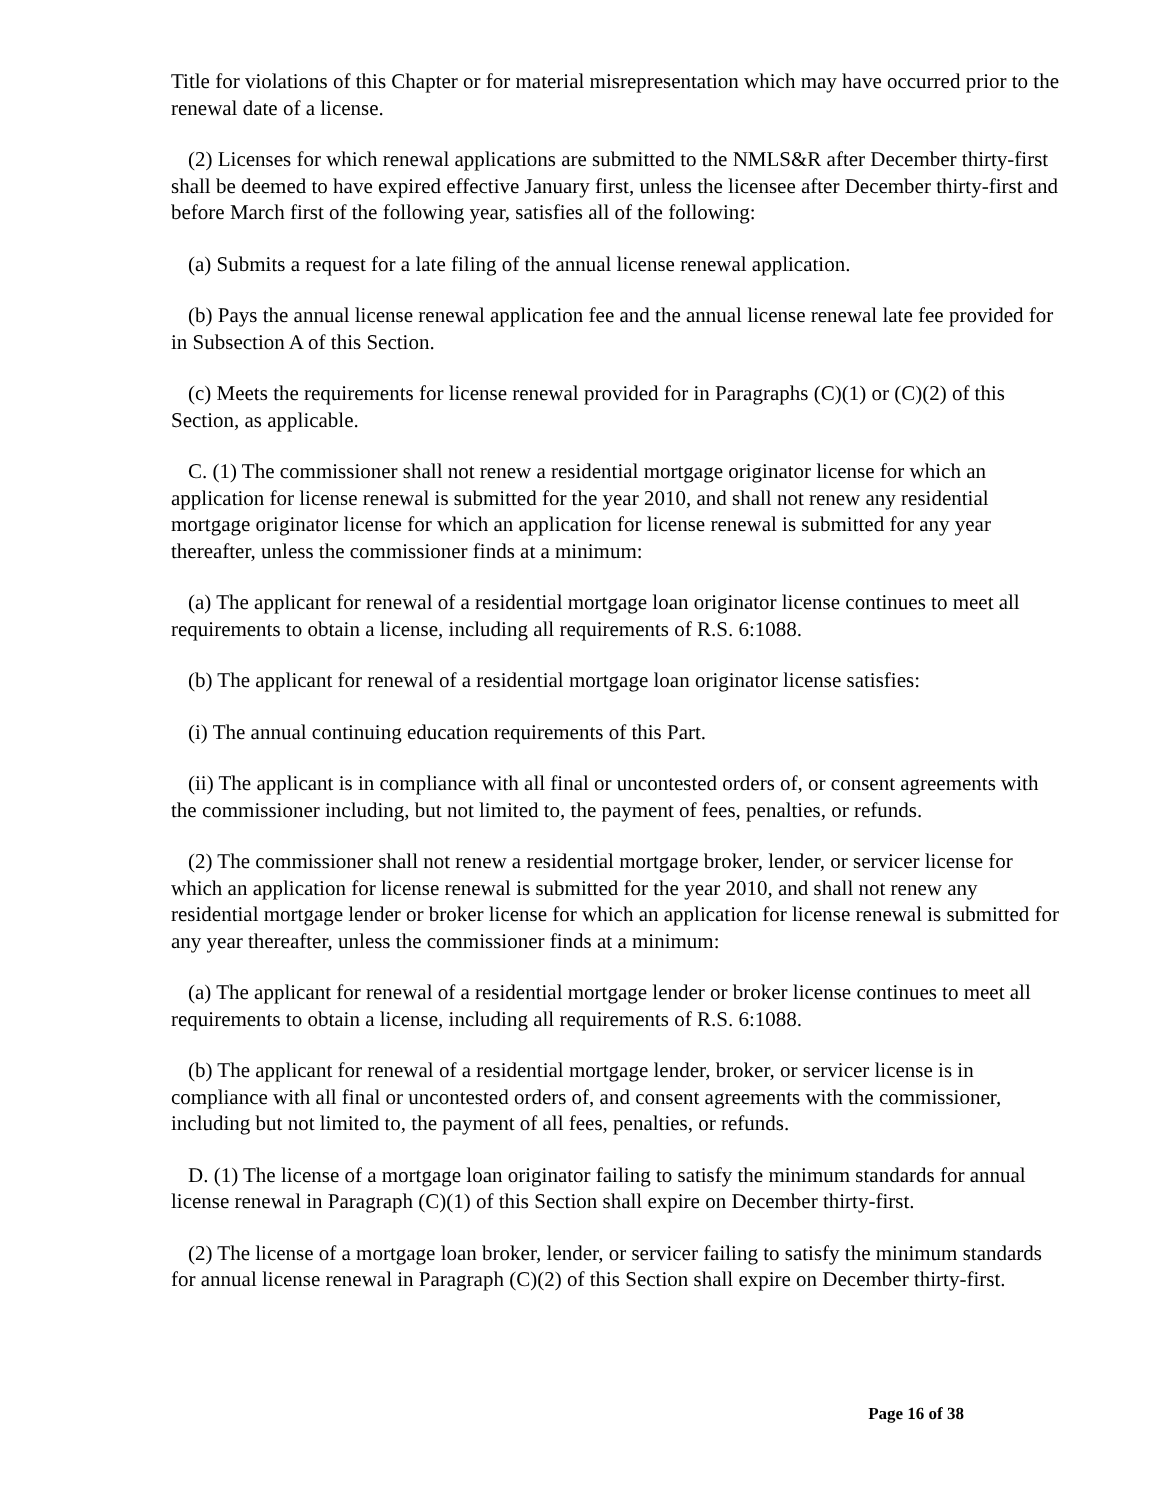Title for violations of this Chapter or for material misrepresentation which may have occurred prior to the renewal date of a license.
(2) Licenses for which renewal applications are submitted to the NMLS&R after December thirty-first shall be deemed to have expired effective January first, unless the licensee after December thirty-first and before March first of the following year, satisfies all of the following:
(a) Submits a request for a late filing of the annual license renewal application.
(b) Pays the annual license renewal application fee and the annual license renewal late fee provided for in Subsection A of this Section.
(c) Meets the requirements for license renewal provided for in Paragraphs (C)(1) or (C)(2) of this Section, as applicable.
C. (1) The commissioner shall not renew a residential mortgage originator license for which an application for license renewal is submitted for the year 2010, and shall not renew any residential mortgage originator license for which an application for license renewal is submitted for any year thereafter, unless the commissioner finds at a minimum:
(a) The applicant for renewal of a residential mortgage loan originator license continues to meet all requirements to obtain a license, including all requirements of R.S. 6:1088.
(b) The applicant for renewal of a residential mortgage loan originator license satisfies:
(i) The annual continuing education requirements of this Part.
(ii) The applicant is in compliance with all final or uncontested orders of, or consent agreements with the commissioner including, but not limited to, the payment of fees, penalties, or refunds.
(2) The commissioner shall not renew a residential mortgage broker, lender, or servicer license for which an application for license renewal is submitted for the year 2010, and shall not renew any residential mortgage lender or broker license for which an application for license renewal is submitted for any year thereafter, unless the commissioner finds at a minimum:
(a) The applicant for renewal of a residential mortgage lender or broker license continues to meet all requirements to obtain a license, including all requirements of R.S. 6:1088.
(b) The applicant for renewal of a residential mortgage lender, broker, or servicer license is in compliance with all final or uncontested orders of, and consent agreements with the commissioner, including but not limited to, the payment of all fees, penalties, or refunds.
D. (1) The license of a mortgage loan originator failing to satisfy the minimum standards for annual license renewal in Paragraph (C)(1) of this Section shall expire on December thirty-first.
(2) The license of a mortgage loan broker, lender, or servicer failing to satisfy the minimum standards for annual license renewal in Paragraph (C)(2) of this Section shall expire on December thirty-first.
Page 16 of 38